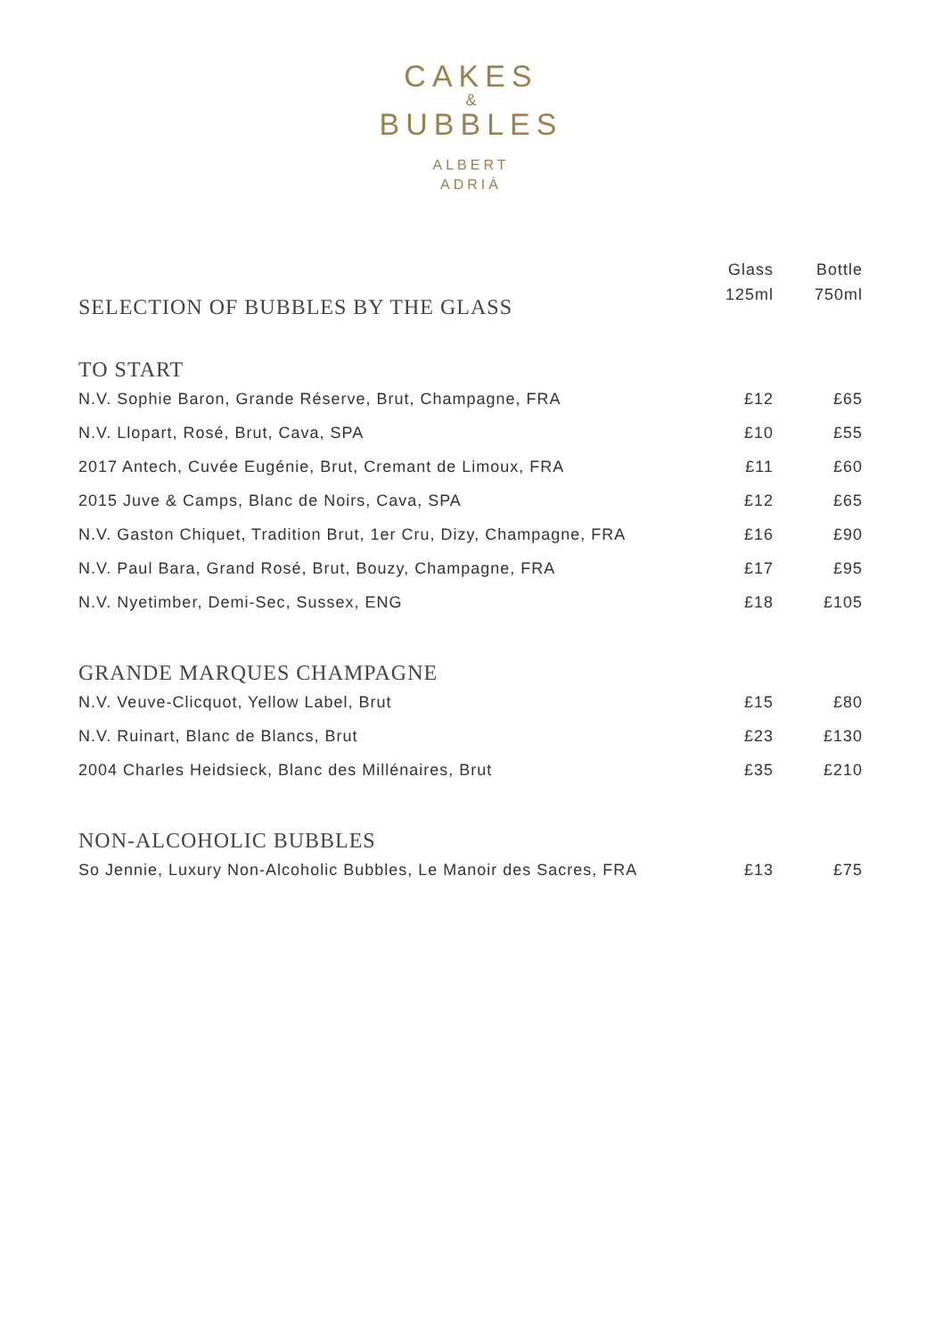CAKES
&
BUBBLES
ALBERT
ADRIÀ
| SELECTION OF BUBBLES BY THE GLASS | Glass 125ml | Bottle 750ml |
| TO START | | |
| N.V. Sophie Baron, Grande Réserve, Brut, Champagne, FRA | £12 | £65 |
| N.V. Llopart, Rosé, Brut, Cava, SPA | £10 | £55 |
| 2017 Antech, Cuvée Eugénie, Brut, Cremant de Limoux, FRA | £11 | £60 |
| 2015 Juve & Camps, Blanc de Noirs, Cava, SPA | £12 | £65 |
| N.V. Gaston Chiquet, Tradition Brut, 1er Cru, Dizy, Champagne, FRA | £16 | £90 |
| N.V. Paul Bara, Grand Rosé, Brut, Bouzy, Champagne, FRA | £17 | £95 |
| N.V. Nyetimber, Demi-Sec, Sussex, ENG | £18 | £105 |
| GRANDE MARQUES CHAMPAGNE | | |
| N.V. Veuve-Clicquot, Yellow Label, Brut | £15 | £80 |
| N.V. Ruinart, Blanc de Blancs, Brut | £23 | £130 |
| 2004 Charles Heidsieck, Blanc des Millénaires, Brut | £35 | £210 |
| NON-ALCOHOLIC BUBBLES | | |
| So Jennie, Luxury Non-Alcoholic Bubbles, Le Manoir des Sacres, FRA | £13 | £75 |